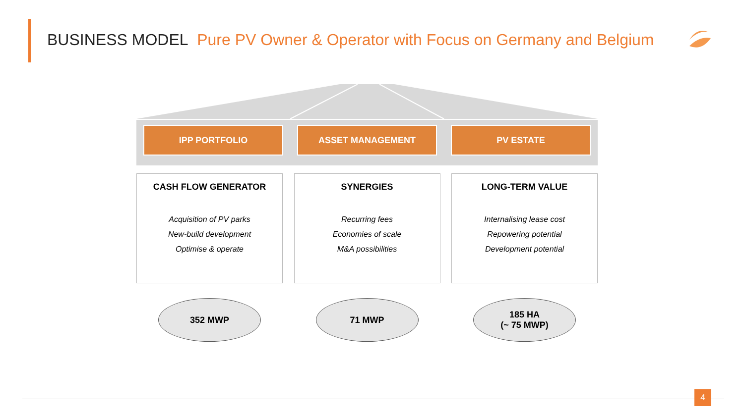BUSINESS MODEL Pure PV Owner & Operator with Focus on Germany and Belgium
IPP PORTFOLIO ASSET MANAGEMENT PV ESTATE
CASH FLOW GENERATOR
Acquisition of PV parks
New-build development
Optimise & operate
SYNERGIES
Recurring fees
Economies of scale
M&A possibilities
LONG-TERM VALUE
Internalising lease cost
Repowering potential
Development potential
352 MWP 71 MWP 185 HA
(~ 75 MWP)
4